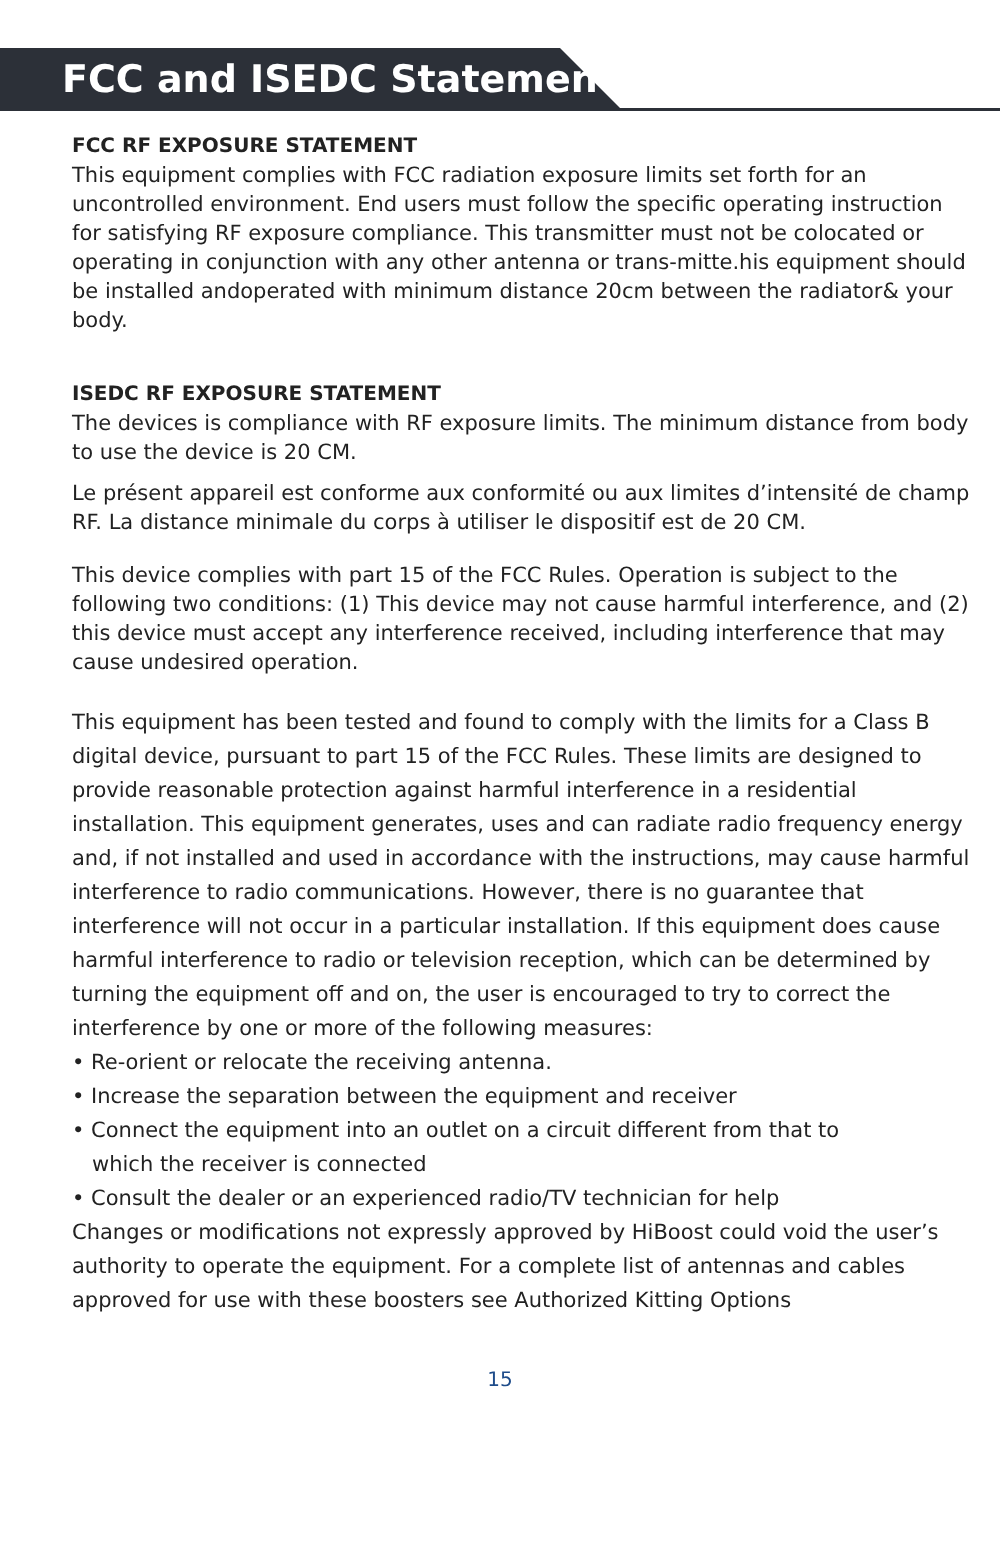FCC and ISEDC Statements
FCC RF EXPOSURE STATEMENT
This equipment complies with FCC radiation exposure limits set forth for an uncontrolled environment. End users must follow the specific operating instruction for satisfying RF exposure compliance. This transmitter must not be colocated or operating in conjunction with any other antenna or trans-mitte.his equipment should be installed andoperated with minimum distance 20cm between the radiator& your body.
ISEDC RF EXPOSURE STATEMENT
The devices is compliance with RF exposure limits. The minimum distance from body to use the device is 20 CM.
Le présent appareil est conforme aux conformité ou aux limites d’intensité de champ RF. La distance minimale du corps à utiliser le dispositif est de 20 CM.
This device complies with part 15 of the FCC Rules. Operation is subject to the following two conditions: (1) This device may not cause harmful interference, and (2) this device must accept any interference received, including interference that may cause undesired operation.
This equipment has been tested and found to comply with the limits for a Class B digital device, pursuant to part 15 of the FCC Rules. These limits are designed to provide reasonable protection against harmful interference in a residential installation. This equipment generates, uses and can radiate radio frequency energy and, if not installed and used in accordance with the instructions, may cause harmful interference to radio communications. However, there is no guarantee that interference will not occur in a particular installation. If this equipment does cause harmful interference to radio or television reception, which can be determined by turning the equipment off and on, the user is encouraged to try to correct the interference by one or more of the following measures:
• Re-orient or relocate the receiving antenna.
• Increase the separation between the equipment and receiver
• Connect the equipment into an outlet on a circuit different from that to
which the receiver is connected
• Consult the dealer or an experienced radio/TV technician for help
Changes or modifications not expressly approved by HiBoost could void the user’s authority to operate the equipment. For a complete list of antennas and cables approved for use with these boosters see Authorized Kitting Options
15